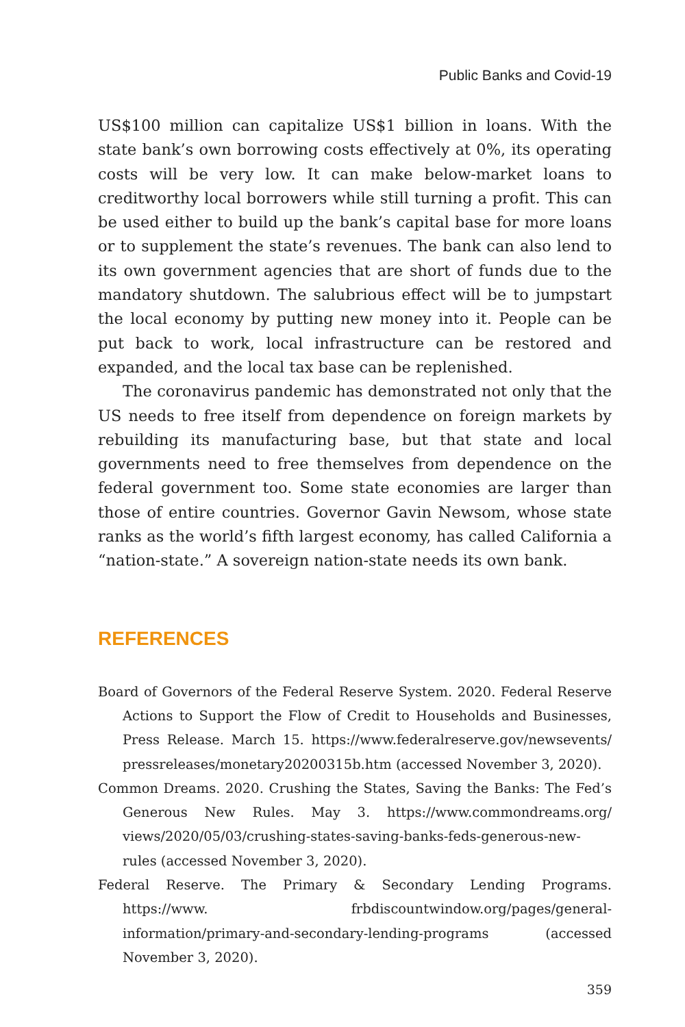Public Banks and Covid-19
US$100 million can capitalize US$1 billion in loans. With the state bank’s own borrowing costs effectively at 0%, its operating costs will be very low. It can make below-market loans to creditworthy local borrowers while still turning a profit. This can be used either to build up the bank’s capital base for more loans or to supplement the state’s revenues. The bank can also lend to its own government agencies that are short of funds due to the mandatory shutdown. The salubrious effect will be to jumpstart the local economy by putting new money into it. People can be put back to work, local infrastructure can be restored and expanded, and the local tax base can be replenished.
The coronavirus pandemic has demonstrated not only that the US needs to free itself from dependence on foreign markets by rebuilding its manufacturing base, but that state and local governments need to free themselves from dependence on the federal government too. Some state economies are larger than those of entire countries. Governor Gavin Newsom, whose state ranks as the world’s fifth largest economy, has called California a “nation-state.” A sovereign nation-state needs its own bank.
REFERENCES
Board of Governors of the Federal Reserve System. 2020. Federal Reserve Actions to Support the Flow of Credit to Households and Businesses, Press Release. March 15. https://www.federalreserve.gov/newsevents/ pressreleases/monetary20200315b.htm (accessed November 3, 2020).
Common Dreams. 2020. Crushing the States, Saving the Banks: The Fed’s Generous New Rules. May 3. https://www.commondreams.org/ views/2020/05/03/crushing-states-saving-banks-feds-generous-new-rules (accessed November 3, 2020).
Federal Reserve. The Primary & Secondary Lending Programs. https://www. frbdiscountwindow.org/pages/general-information/primary-and-secondary-lending-programs (accessed November 3, 2020).
359